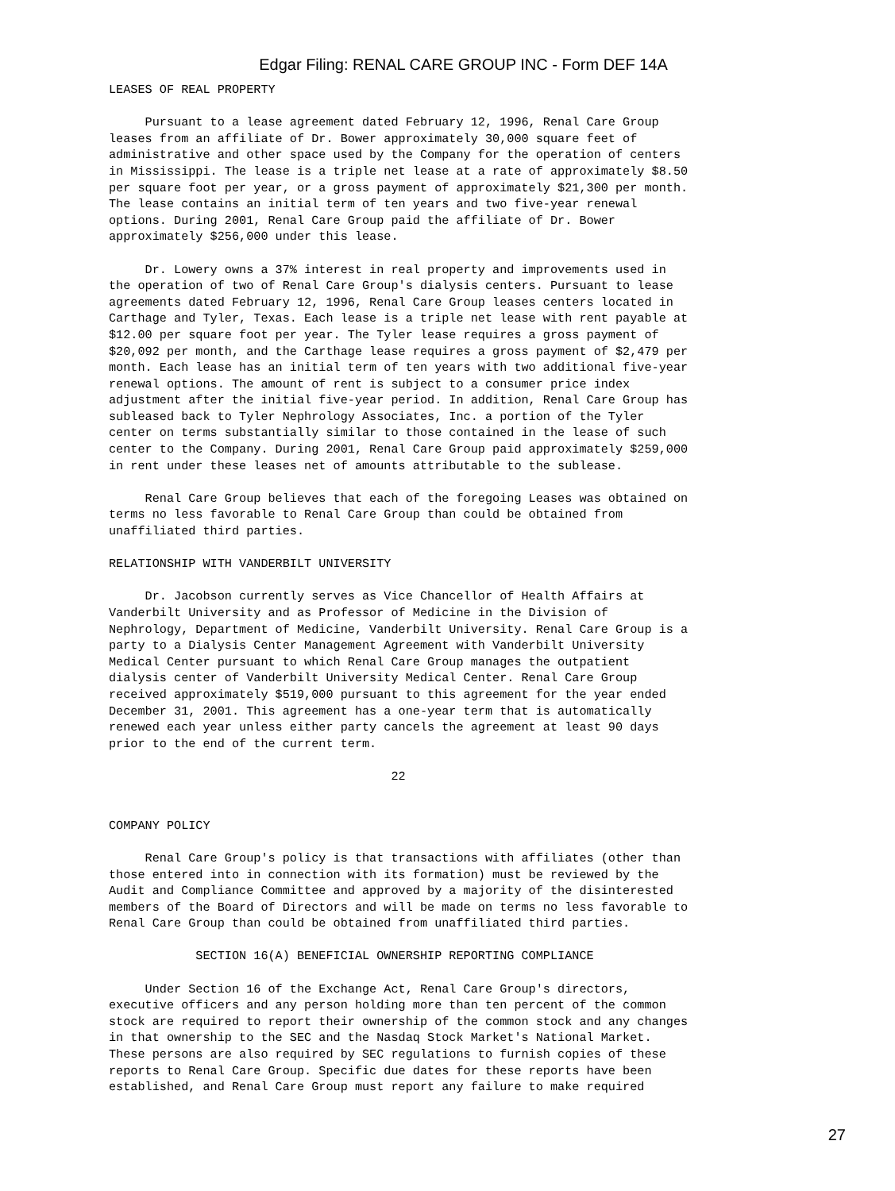Edgar Filing: RENAL CARE GROUP INC - Form DEF 14A
LEASES OF REAL PROPERTY

     Pursuant to a lease agreement dated February 12, 1996, Renal Care Group
leases from an affiliate of Dr. Bower approximately 30,000 square feet of
administrative and other space used by the Company for the operation of centers
in Mississippi. The lease is a triple net lease at a rate of approximately $8.50
per square foot per year, or a gross payment of approximately $21,300 per month.
The lease contains an initial term of ten years and two five-year renewal
options. During 2001, Renal Care Group paid the affiliate of Dr. Bower
approximately $256,000 under this lease.

     Dr. Lowery owns a 37% interest in real property and improvements used in
the operation of two of Renal Care Group's dialysis centers. Pursuant to lease
agreements dated February 12, 1996, Renal Care Group leases centers located in
Carthage and Tyler, Texas. Each lease is a triple net lease with rent payable at
$12.00 per square foot per year. The Tyler lease requires a gross payment of
$20,092 per month, and the Carthage lease requires a gross payment of $2,479 per
month. Each lease has an initial term of ten years with two additional five-year
renewal options. The amount of rent is subject to a consumer price index
adjustment after the initial five-year period. In addition, Renal Care Group has
subleased back to Tyler Nephrology Associates, Inc. a portion of the Tyler
center on terms substantially similar to those contained in the lease of such
center to the Company. During 2001, Renal Care Group paid approximately $259,000
in rent under these leases net of amounts attributable to the sublease.

     Renal Care Group believes that each of the foregoing Leases was obtained on
terms no less favorable to Renal Care Group than could be obtained from
unaffiliated third parties.

RELATIONSHIP WITH VANDERBILT UNIVERSITY

     Dr. Jacobson currently serves as Vice Chancellor of Health Affairs at
Vanderbilt University and as Professor of Medicine in the Division of
Nephrology, Department of Medicine, Vanderbilt University. Renal Care Group is a
party to a Dialysis Center Management Agreement with Vanderbilt University
Medical Center pursuant to which Renal Care Group manages the outpatient
dialysis center of Vanderbilt University Medical Center. Renal Care Group
received approximately $519,000 pursuant to this agreement for the year ended
December 31, 2001. This agreement has a one-year term that is automatically
renewed each year unless either party cancels the agreement at least 90 days
prior to the end of the current term.

                                       22


COMPANY POLICY

     Renal Care Group's policy is that transactions with affiliates (other than
those entered into in connection with its formation) must be reviewed by the
Audit and Compliance Committee and approved by a majority of the disinterested
members of the Board of Directors and will be made on terms no less favorable to
Renal Care Group than could be obtained from unaffiliated third parties.

            SECTION 16(A) BENEFICIAL OWNERSHIP REPORTING COMPLIANCE

     Under Section 16 of the Exchange Act, Renal Care Group's directors,
executive officers and any person holding more than ten percent of the common
stock are required to report their ownership of the common stock and any changes
in that ownership to the SEC and the Nasdaq Stock Market's National Market.
These persons are also required by SEC regulations to furnish copies of these
reports to Renal Care Group. Specific due dates for these reports have been
established, and Renal Care Group must report any failure to make required
27